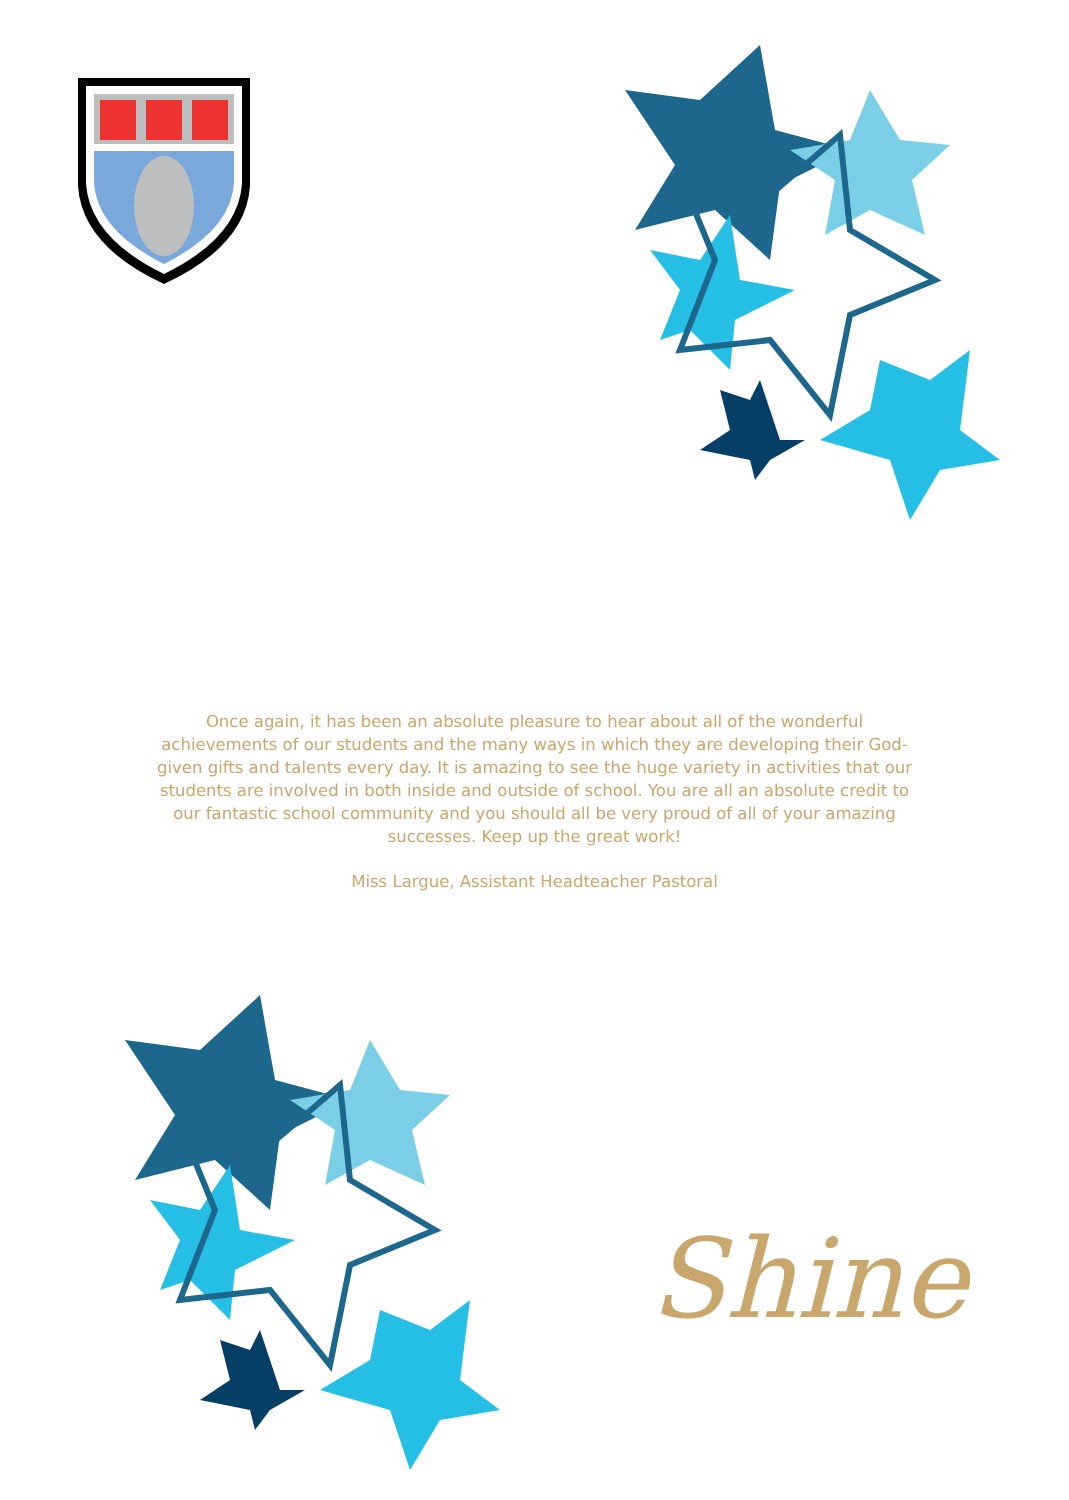Once again, it has been an absolute pleasure to hear about all of the wonderful achievements of our students and the many ways in which they are developing their God-given gifts and talents every day. It is amazing to see the huge variety in activities that our students are involved in both inside and outside of school. You are all an absolute credit to our fantastic school community and you should all be very proud of all of your amazing successes. Keep up the great work!
Miss Largue, Assistant Headteacher Pastoral
Shine